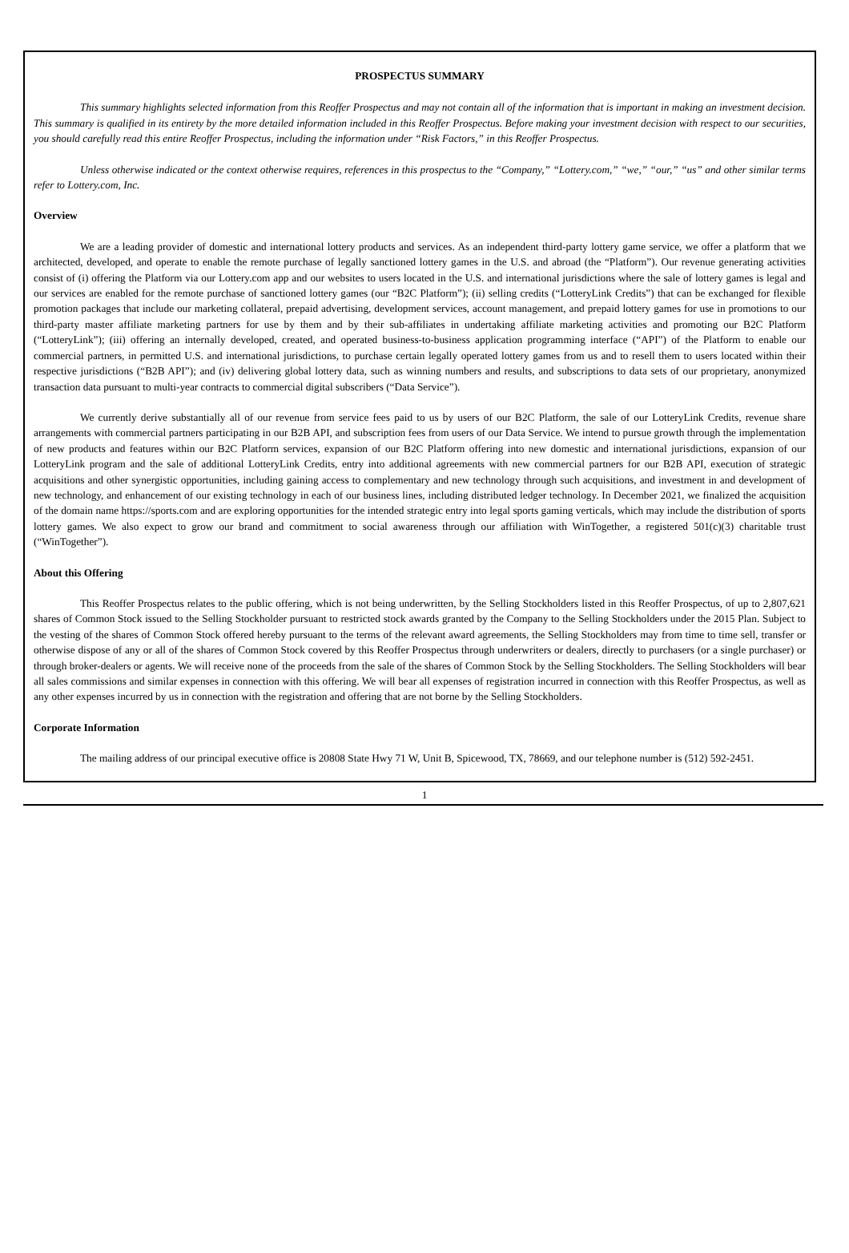PROSPECTUS SUMMARY
This summary highlights selected information from this Reoffer Prospectus and may not contain all of the information that is important in making an investment decision. This summary is qualified in its entirety by the more detailed information included in this Reoffer Prospectus. Before making your investment decision with respect to our securities, you should carefully read this entire Reoffer Prospectus, including the information under “Risk Factors,” in this Reoffer Prospectus.
Unless otherwise indicated or the context otherwise requires, references in this prospectus to the “Company,” “Lottery.com,” “we,” “our,” “us” and other similar terms refer to Lottery.com, Inc.
Overview
We are a leading provider of domestic and international lottery products and services. As an independent third-party lottery game service, we offer a platform that we architected, developed, and operate to enable the remote purchase of legally sanctioned lottery games in the U.S. and abroad (the “Platform”). Our revenue generating activities consist of (i) offering the Platform via our Lottery.com app and our websites to users located in the U.S. and international jurisdictions where the sale of lottery games is legal and our services are enabled for the remote purchase of sanctioned lottery games (our “B2C Platform”); (ii) selling credits (“LotteryLink Credits”) that can be exchanged for flexible promotion packages that include our marketing collateral, prepaid advertising, development services, account management, and prepaid lottery games for use in promotions to our third-party master affiliate marketing partners for use by them and by their sub-affiliates in undertaking affiliate marketing activities and promoting our B2C Platform (“LotteryLink”); (iii) offering an internally developed, created, and operated business-to-business application programming interface (“API”) of the Platform to enable our commercial partners, in permitted U.S. and international jurisdictions, to purchase certain legally operated lottery games from us and to resell them to users located within their respective jurisdictions (“B2B API”); and (iv) delivering global lottery data, such as winning numbers and results, and subscriptions to data sets of our proprietary, anonymized transaction data pursuant to multi-year contracts to commercial digital subscribers (“Data Service”).
We currently derive substantially all of our revenue from service fees paid to us by users of our B2C Platform, the sale of our LotteryLink Credits, revenue share arrangements with commercial partners participating in our B2B API, and subscription fees from users of our Data Service. We intend to pursue growth through the implementation of new products and features within our B2C Platform services, expansion of our B2C Platform offering into new domestic and international jurisdictions, expansion of our LotteryLink program and the sale of additional LotteryLink Credits, entry into additional agreements with new commercial partners for our B2B API, execution of strategic acquisitions and other synergistic opportunities, including gaining access to complementary and new technology through such acquisitions, and investment in and development of new technology, and enhancement of our existing technology in each of our business lines, including distributed ledger technology. In December 2021, we finalized the acquisition of the domain name https://sports.com and are exploring opportunities for the intended strategic entry into legal sports gaming verticals, which may include the distribution of sports lottery games. We also expect to grow our brand and commitment to social awareness through our affiliation with WinTogether, a registered 501(c)(3) charitable trust (“WinTogether”).
About this Offering
This Reoffer Prospectus relates to the public offering, which is not being underwritten, by the Selling Stockholders listed in this Reoffer Prospectus, of up to 2,807,621 shares of Common Stock issued to the Selling Stockholder pursuant to restricted stock awards granted by the Company to the Selling Stockholders under the 2015 Plan. Subject to the vesting of the shares of Common Stock offered hereby pursuant to the terms of the relevant award agreements, the Selling Stockholders may from time to time sell, transfer or otherwise dispose of any or all of the shares of Common Stock covered by this Reoffer Prospectus through underwriters or dealers, directly to purchasers (or a single purchaser) or through broker-dealers or agents. We will receive none of the proceeds from the sale of the shares of Common Stock by the Selling Stockholders. The Selling Stockholders will bear all sales commissions and similar expenses in connection with this offering. We will bear all expenses of registration incurred in connection with this Reoffer Prospectus, as well as any other expenses incurred by us in connection with the registration and offering that are not borne by the Selling Stockholders.
Corporate Information
The mailing address of our principal executive office is 20808 State Hwy 71 W, Unit B, Spicewood, TX, 78669, and our telephone number is (512) 592-2451.
1